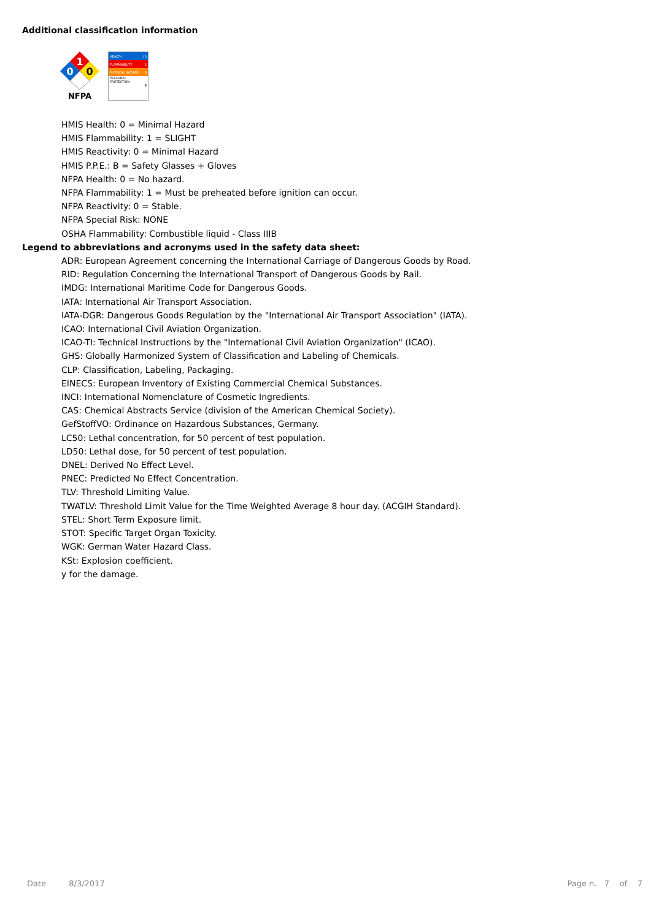Additional classification information
1
0
0
NFPA
HEALTH / 0
FLAMMABILITY 1
PHYSICAL HAZARD 0
PERSONAL PROTECTION
B
HMIS Health: 0 = Minimal Hazard
HMIS Flammability: 1 = SLIGHT
HMIS Reactivity: 0 = Minimal Hazard
HMIS P.P.E.: B = Safety Glasses + Gloves
NFPA Health: 0 = No hazard.
NFPA Flammability: 1 = Must be preheated before ignition can occur.
NFPA Reactivity: 0 = Stable.
NFPA Special Risk: NONE
OSHA Flammability: Combustible liquid - Class IIIB
Legend to abbreviations and acronyms used in the safety data sheet:
ADR: European Agreement concerning the International Carriage of Dangerous Goods by Road.
RID: Regulation Concerning the International Transport of Dangerous Goods by Rail.
IMDG: International Maritime Code for Dangerous Goods.
IATA: International Air Transport Association.
IATA-DGR: Dangerous Goods Regulation by the "International Air Transport Association" (IATA).
ICAO: International Civil Aviation Organization.
ICAO-TI: Technical Instructions by the "International Civil Aviation Organization" (ICAO).
GHS: Globally Harmonized System of Classification and Labeling of Chemicals.
CLP: Classification, Labeling, Packaging.
EINECS: European Inventory of Existing Commercial Chemical Substances.
INCI: International Nomenclature of Cosmetic Ingredients.
CAS: Chemical Abstracts Service (division of the American Chemical Society).
GefStoffVO: Ordinance on Hazardous Substances, Germany.
LC50: Lethal concentration, for 50 percent of test population.
LD50: Lethal dose, for 50 percent of test population.
DNEL: Derived No Effect Level.
PNEC: Predicted No Effect Concentration.
TLV: Threshold Limiting Value.
TWATLV: Threshold Limit Value for the Time Weighted Average 8 hour day. (ACGIH Standard).
STEL: Short Term Exposure limit.
STOT: Specific Target Organ Toxicity.
WGK: German Water Hazard Class.
KSt: Explosion coefficient.
y for the damage.
Date 8/3/2017 Page n. 7 of 7